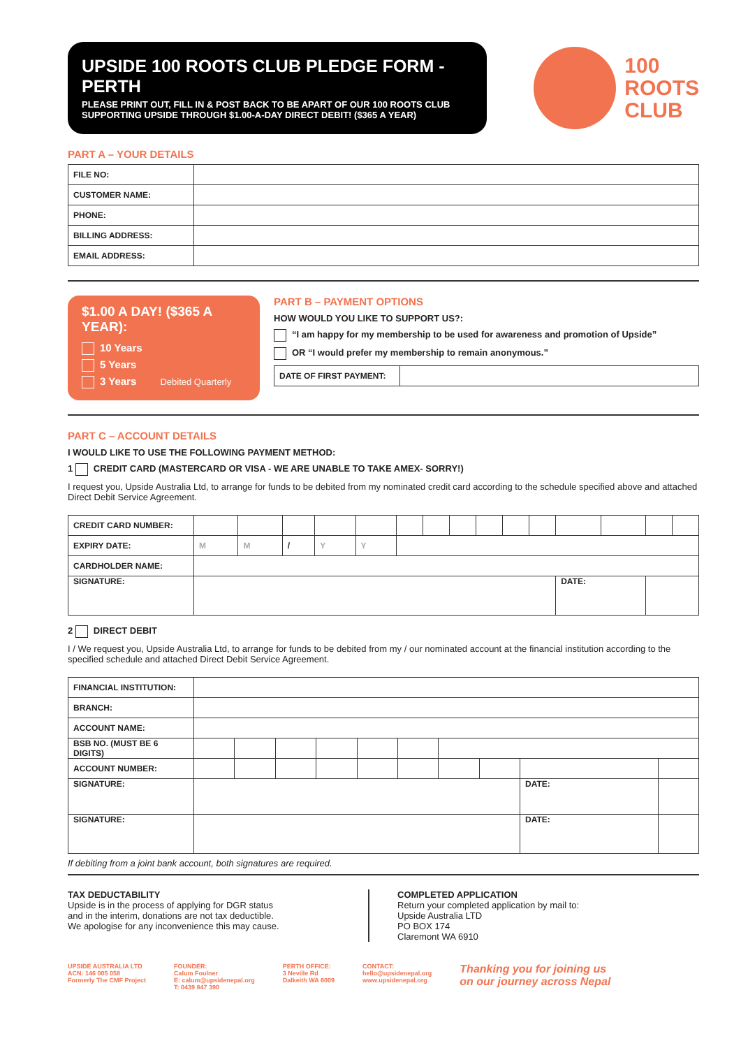UPSIDE 100 ROOTS CLUB PLEDGE FORM - PERTH
PLEASE PRINT OUT, FILL IN & POST BACK TO BE APART OF OUR 100 ROOTS CLUB
SUPPORTING UPSIDE THROUGH $1.00-A-DAY DIRECT DEBIT! ($365 A YEAR)
100
ROOTS
CLUB
PART A – YOUR DETAILS
| FILE NO: | |
| CUSTOMER NAME: | |
| PHONE: | |
| BILLING ADDRESS: | |
| EMAIL ADDRESS: | |
$1.00 A DAY! ($365 A YEAR):
10 Years
5 Years
3 Years Debited Quarterly
PART B – PAYMENT OPTIONS
HOW WOULD YOU LIKE TO SUPPORT US?:
“I am happy for my membership to be used for awareness and promotion of Upside”
OR “I would prefer my membership to remain anonymous.”
| DATE OF FIRST PAYMENT: | |
PART C – ACCOUNT DETAILS
I WOULD LIKE TO USE THE FOLLOWING PAYMENT METHOD:
1 CREDIT CARD (MASTERCARD OR VISA - WE ARE UNABLE TO TAKE AMEX- SORRY!)
I request you, Upside Australia Ltd, to arrange for funds to be debited from my nominated credit card according to the schedule specified above and attached Direct Debit Service Agreement.
| CREDIT CARD NUMBER: | | | | | | | | | | | | | | | |
| EXPIRY DATE: | M | M | / | Y | Y | | | | | | | | | | |
| CARDHOLDER NAME: | | | | | | | | | | | | | | | |
| SIGNATURE: | | | | | | | | | | | | DATE: | | | |
2 DIRECT DEBIT
I / We request you, Upside Australia Ltd, to arrange for funds to be debited from my / our nominated account at the financial institution according to the specified schedule and attached Direct Debit Service Agreement.
| FINANCIAL INSTITUTION: | | | | | | | | | | |
| BRANCH: | | | | | | | | | | |
| ACCOUNT NAME: | | | | | | | | | | |
| BSB NO. (MUST BE 6 DIGITS) | | | | | | | | | | |
| ACCOUNT NUMBER: | | | | | | | | | | |
| SIGNATURE: | | | | | | | | | DATE: | |
| SIGNATURE: | | | | | | | | | DATE: | |
If debiting from a joint bank account, both signatures are required.
TAX DEDUCTABILITY
Upside is in the process of applying for DGR status
and in the interim, donations are not tax deductible.
We apologise for any inconvenience this may cause.
COMPLETED APPLICATION
Return your completed application by mail to:
Upside Australia LTD
PO BOX 174
Claremont WA 6910
UPSIDE AUSTRALIA LTD
ACN: 146 005 058
Formerly The CMF Project
FOUNDER:
Calum Foulner
E: calum@upsidenepal.org
T: 0439 847 390
PERTH OFFICE:
3 Neville Rd
Dalkeith WA 6009
CONTACT:
hello@upsidenepal.org
www.upsidenepal.org
Thanking you for joining us
on our journey across Nepal